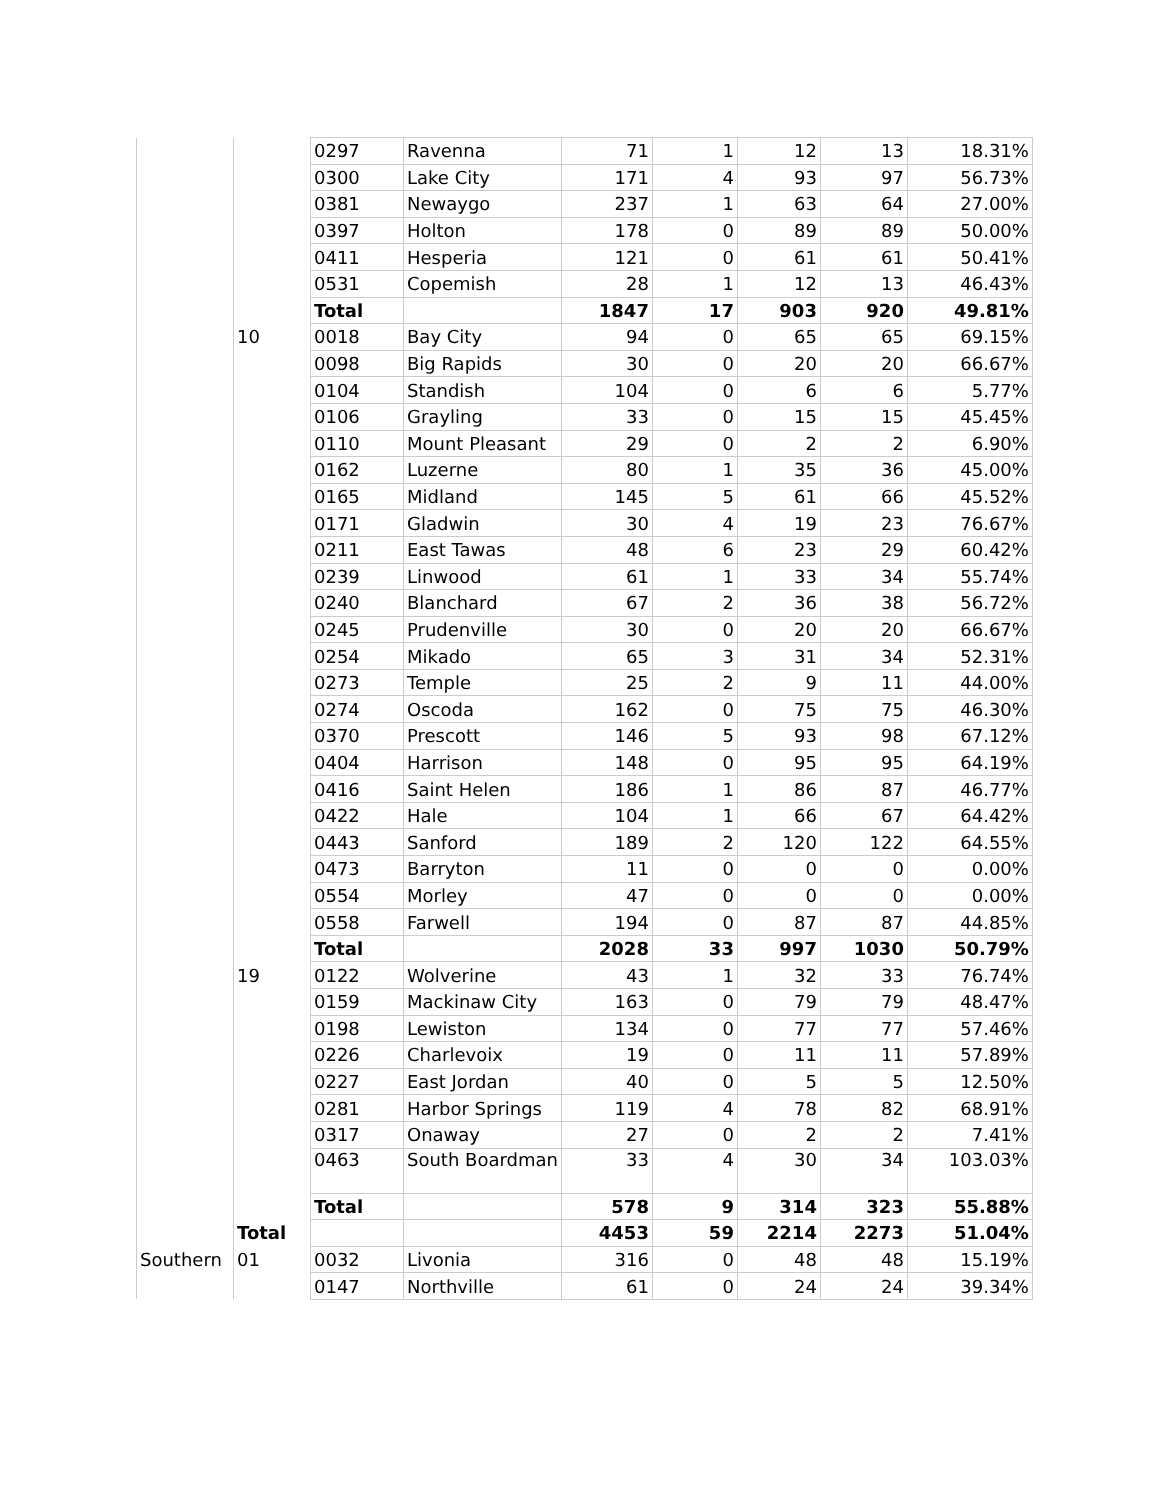| | | 0297 | Ravenna | 71 | 1 | 12 | 13 | 18.31% |
| | | 0300 | Lake City | 171 | 4 | 93 | 97 | 56.73% |
| | | 0381 | Newaygo | 237 | 1 | 63 | 64 | 27.00% |
| | | 0397 | Holton | 178 | 0 | 89 | 89 | 50.00% |
| | | 0411 | Hesperia | 121 | 0 | 61 | 61 | 50.41% |
| | | 0531 | Copemish | 28 | 1 | 12 | 13 | 46.43% |
| | | Total | | 1847 | 17 | 903 | 920 | 49.81% |
| | 10 | 0018 | Bay City | 94 | 0 | 65 | 65 | 69.15% |
| | | 0098 | Big Rapids | 30 | 0 | 20 | 20 | 66.67% |
| | | 0104 | Standish | 104 | 0 | 6 | 6 | 5.77% |
| | | 0106 | Grayling | 33 | 0 | 15 | 15 | 45.45% |
| | | 0110 | Mount Pleasant | 29 | 0 | 2 | 2 | 6.90% |
| | | 0162 | Luzerne | 80 | 1 | 35 | 36 | 45.00% |
| | | 0165 | Midland | 145 | 5 | 61 | 66 | 45.52% |
| | | 0171 | Gladwin | 30 | 4 | 19 | 23 | 76.67% |
| | | 0211 | East Tawas | 48 | 6 | 23 | 29 | 60.42% |
| | | 0239 | Linwood | 61 | 1 | 33 | 34 | 55.74% |
| | | 0240 | Blanchard | 67 | 2 | 36 | 38 | 56.72% |
| | | 0245 | Prudenville | 30 | 0 | 20 | 20 | 66.67% |
| | | 0254 | Mikado | 65 | 3 | 31 | 34 | 52.31% |
| | | 0273 | Temple | 25 | 2 | 9 | 11 | 44.00% |
| | | 0274 | Oscoda | 162 | 0 | 75 | 75 | 46.30% |
| | | 0370 | Prescott | 146 | 5 | 93 | 98 | 67.12% |
| | | 0404 | Harrison | 148 | 0 | 95 | 95 | 64.19% |
| | | 0416 | Saint Helen | 186 | 1 | 86 | 87 | 46.77% |
| | | 0422 | Hale | 104 | 1 | 66 | 67 | 64.42% |
| | | 0443 | Sanford | 189 | 2 | 120 | 122 | 64.55% |
| | | 0473 | Barryton | 11 | 0 | 0 | 0 | 0.00% |
| | | 0554 | Morley | 47 | 0 | 0 | 0 | 0.00% |
| | | 0558 | Farwell | 194 | 0 | 87 | 87 | 44.85% |
| | | Total | | 2028 | 33 | 997 | 1030 | 50.79% |
| | 19 | 0122 | Wolverine | 43 | 1 | 32 | 33 | 76.74% |
| | | 0159 | Mackinaw City | 163 | 0 | 79 | 79 | 48.47% |
| | | 0198 | Lewiston | 134 | 0 | 77 | 77 | 57.46% |
| | | 0226 | Charlevoix | 19 | 0 | 11 | 11 | 57.89% |
| | | 0227 | East Jordan | 40 | 0 | 5 | 5 | 12.50% |
| | | 0281 | Harbor Springs | 119 | 4 | 78 | 82 | 68.91% |
| | | 0317 | Onaway | 27 | 0 | 2 | 2 | 7.41% |
| | | 0463 | South Boardman | 33 | 4 | 30 | 34 | 103.03% |
| | | Total | | 578 | 9 | 314 | 323 | 55.88% |
| | Total | | | 4453 | 59 | 2214 | 2273 | 51.04% |
| Southern | 01 | 0032 | Livonia | 316 | 0 | 48 | 48 | 15.19% |
| | | 0147 | Northville | 61 | 0 | 24 | 24 | 39.34% |